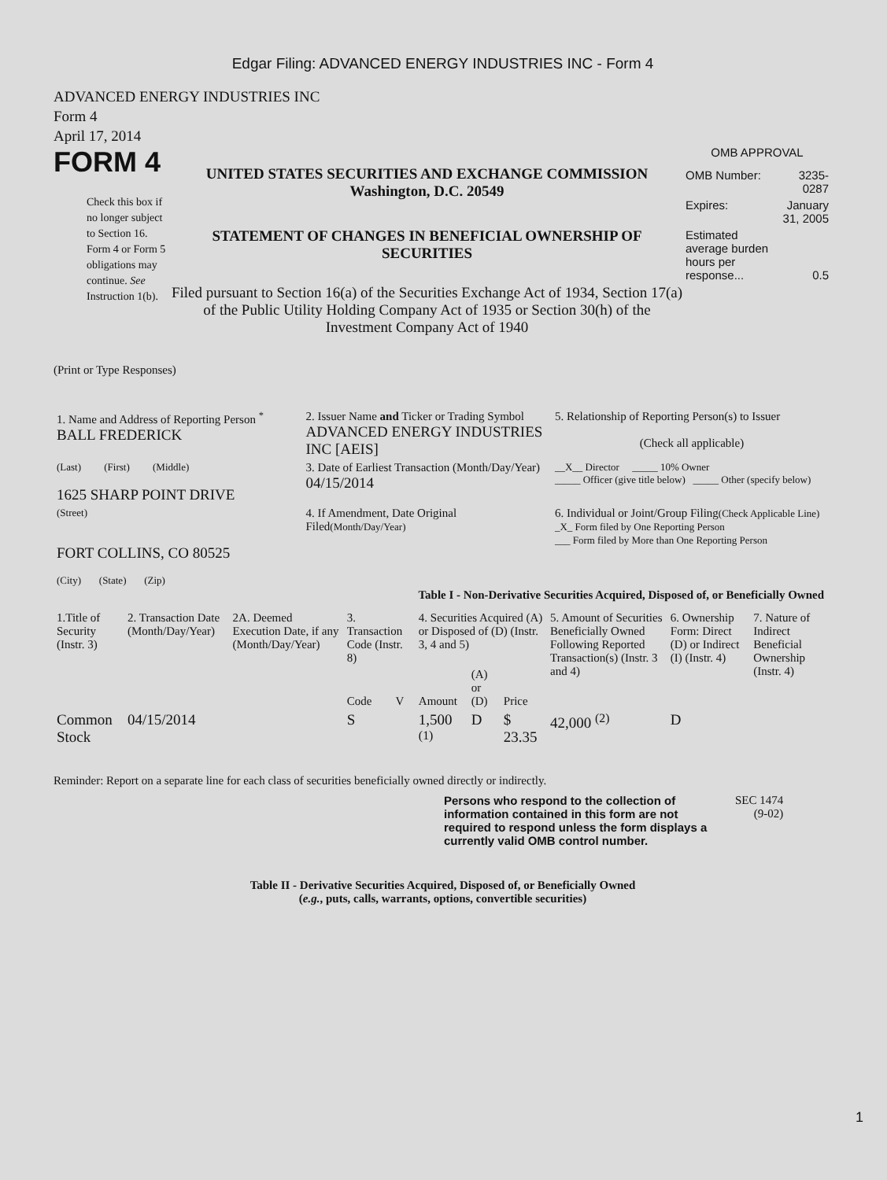Edgar Filing: ADVANCED ENERGY INDUSTRIES INC - Form 4
ADVANCED ENERGY INDUSTRIES INC
Form 4
April 17, 2014
FORM 4
Check this box if no longer subject to Section 16. Form 4 or Form 5 obligations may continue. See Instruction 1(b).
UNITED STATES SECURITIES AND EXCHANGE COMMISSION
Washington, D.C. 20549
STATEMENT OF CHANGES IN BENEFICIAL OWNERSHIP OF SECURITIES
Filed pursuant to Section 16(a) of the Securities Exchange Act of 1934, Section 17(a) of the Public Utility Holding Company Act of 1935 or Section 30(h) of the Investment Company Act of 1940
OMB APPROVAL
| OMB Number: | 3235-0287 |
| Expires: | January 31, 2005 |
| Estimated average burden hours per response... | 0.5 |
(Print or Type Responses)
| 1. Name and Address of Reporting Person <sup>*</sup> BALL FREDERICK | 2. Issuer Name and Ticker or Trading Symbol ADVANCED ENERGY INDUSTRIES INC [AEIS] | 5. Relationship of Reporting Person(s) to Issuer (Check all applicable) |
| (Last) (First) (Middle) 1625 SHARP POINT DRIVE | 3. Date of Earliest Transaction (Month/Day/Year) 04/15/2014 | __X__ Director _____ 10% Owner _____ Officer (give title below) _____ Other (specify below) |
| (Street) FORT COLLINS, CO 80525 (City) (State) (Zip) | 4. If Amendment, Date Original Filed (Month/Day/Year) | 6. Individual or Joint/Group Filing (Check Applicable Line) _X_ Form filed by One Reporting Person ___ Form filed by More than One Reporting Person |
Table I - Non-Derivative Securities Acquired, Disposed of, or Beneficially Owned
| 1.Title of Security (Instr. 3) | 2. Transaction Date (Month/Day/Year) | 2A. Deemed Execution Date, if any (Month/Day/Year) | 3. Transaction Code (Instr. 8) | | 4. Securities Acquired (A) or Disposed of (D) (Instr. 3, 4 and 5) | | | 5. Amount of Securities Beneficially Owned Following Reported Transaction(s) (Instr. 3 and 4) | 6. Ownership Form: Direct (D) or Indirect (I) (Instr. 4) | 7. Nature of Indirect Beneficial Ownership (Instr. 4) |
| --- | --- | --- | --- | --- | --- | --- | --- | --- | --- | --- |
| | | | Code | V | Amount | (A) or (D) | Price | | | |
| Common Stock | 04/15/2014 | | S | | 1,500 <sup>(1)</sup> | D | $ 23.35 | 42,000 <sup>(2)</sup> | D | |
Reminder: Report on a separate line for each class of securities beneficially owned directly or indirectly.
Persons who respond to the collection of information contained in this form are not required to respond unless the form displays a currently valid OMB control number.
SEC 1474
(9-02)
Table II - Derivative Securities Acquired, Disposed of, or Beneficially Owned
(e.g., puts, calls, warrants, options, convertible securities)
1